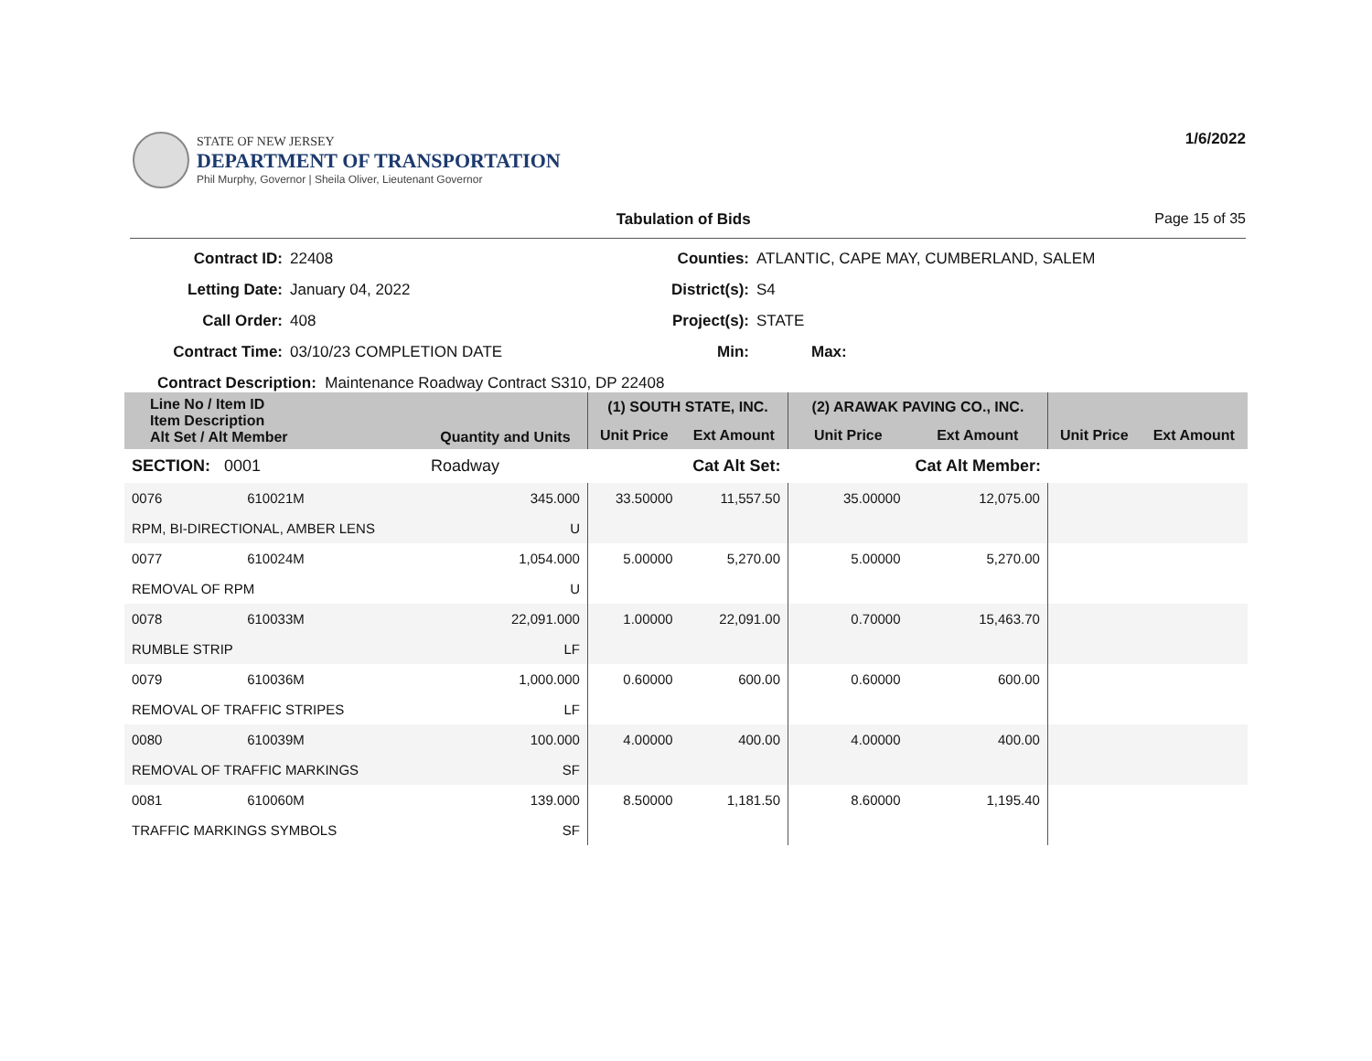STATE OF NEW JERSEY
DEPARTMENT OF TRANSPORTATION
Phil Murphy, Governor | Sheila Oliver, Lieutenant Governor
1/6/2022
Tabulation of Bids Page 15 of 35
Contract ID:
22408
Counties:
ATLANTIC, CAPE MAY, CUMBERLAND, SALEM
Letting Date:
January 04, 2022
District(s):
S4
Call Order:
408
Project(s):
STATE
Contract Time:
03/10/23 COMPLETION DATE
Min:
Max:
Contract Description: Maintenance Roadway Contract S310, DP 22408
| Line No / Item ID Item Description Alt Set / Alt Member | | Quantity and Units | (1) SOUTH STATE, INC. | | (2) ARAWAK PAVING CO., INC. | | | |
| --- | --- | --- | --- | --- | --- | --- | --- | --- |
| | | | Unit Price | Ext Amount | Unit Price | Ext Amount | Unit Price | Ext Amount |
| SECTION: 0001 | | Roadway | Cat Alt Set: | | | Cat Alt Member: | | |
| 0076 | 610021M | 345.000 | 33.50000 | 11,557.50 | 35.00000 | 12,075.00 | | |
| RPM, BI-DIRECTIONAL, AMBER LENS | | U | | | | | | |
| 0077 | 610024M | 1,054.000 | 5.00000 | 5,270.00 | 5.00000 | 5,270.00 | | |
| REMOVAL OF RPM | | U | | | | | | |
| 0078 | 610033M | 22,091.000 | 1.00000 | 22,091.00 | 0.70000 | 15,463.70 | | |
| RUMBLE STRIP | | LF | | | | | | |
| 0079 | 610036M | 1,000.000 | 0.60000 | 600.00 | 0.60000 | 600.00 | | |
| REMOVAL OF TRAFFIC STRIPES | | LF | | | | | | |
| 0080 | 610039M | 100.000 | 4.00000 | 400.00 | 4.00000 | 400.00 | | |
| REMOVAL OF TRAFFIC MARKINGS | | SF | | | | | | |
| 0081 | 610060M | 139.000 | 8.50000 | 1,181.50 | 8.60000 | 1,195.40 | | |
| TRAFFIC MARKINGS SYMBOLS | | SF | | | | | | |